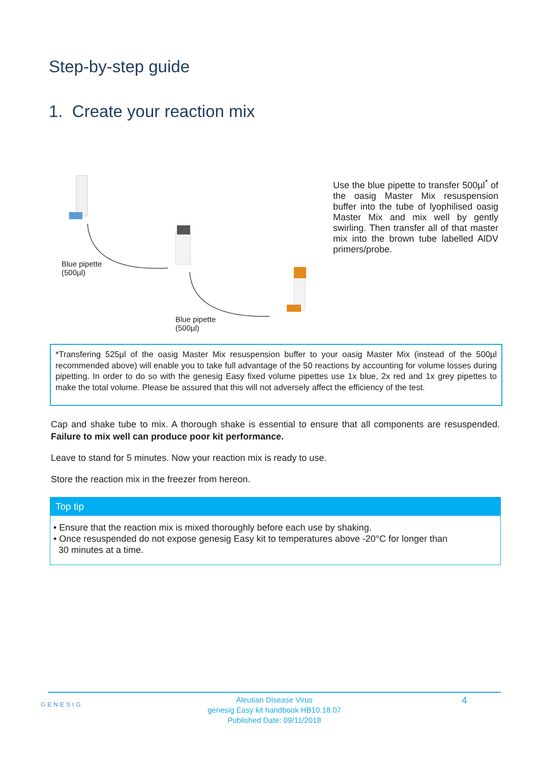Step-by-step guide
1. Create your reaction mix
Blue pipette
(500µl)
Blue pipette
(500µl)
Use the blue pipette to transfer 500µl<sup>*</sup> of the oasig Master Mix resuspension buffer into the tube of lyophilised oasig Master Mix and mix well by gently swirling. Then transfer all of that master mix into the brown tube labelled AlDV primers/probe.
*Transfering 525µl of the oasig Master Mix resuspension buffer to your oasig Master Mix (instead of the 500µl recommended above) will enable you to take full advantage of the 50 reactions by accounting for volume losses during pipetting. In order to do so with the genesig Easy fixed volume pipettes use 1x blue, 2x red and 1x grey pipettes to make the total volume. Please be assured that this will not adversely affect the efficiency of the test.
Cap and shake tube to mix. A thorough shake is essential to ensure that all components are resuspended. Failure to mix well can produce poor kit performance.
Leave to stand for 5 minutes. Now your reaction mix is ready to use.
Store the reaction mix in the freezer from hereon.
Top tip
• Ensure that the reaction mix is mixed thoroughly before each use by shaking.
• Once resuspended do not expose genesig Easy kit to temperatures above -20°C for longer than
30 minutes at a time.
GENESIG
Aleutian Disease Virus
genesig Easy kit handbook HB10.18.07
Published Date: 09/11/2018
4